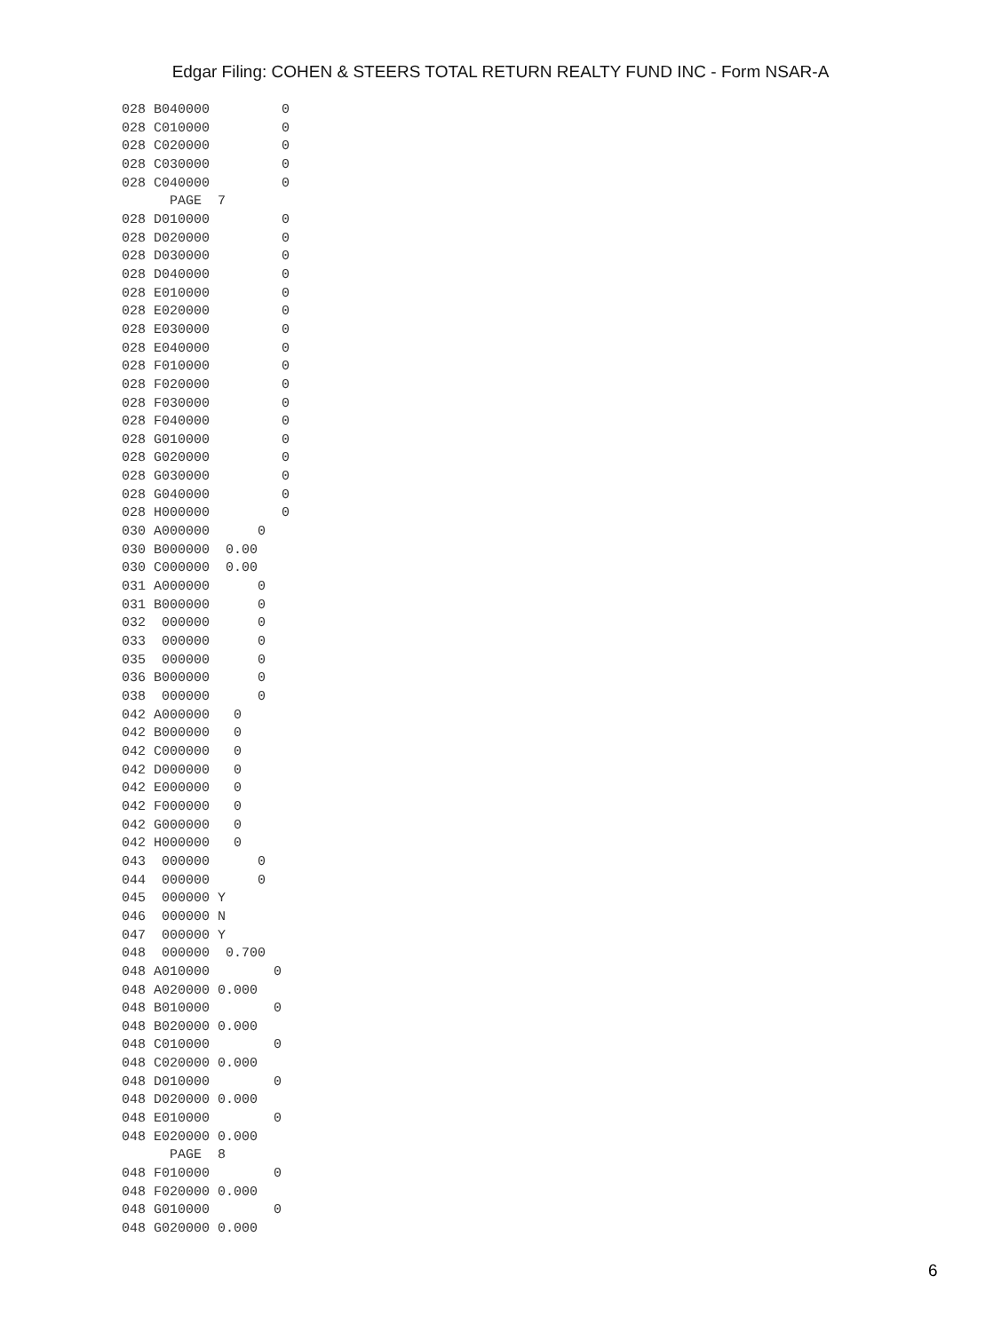Edgar Filing: COHEN & STEERS TOTAL RETURN REALTY FUND INC - Form NSAR-A
028 B040000         0
028 C010000         0
028 C020000         0
028 C030000         0
028 C040000         0
      PAGE  7
028 D010000         0
028 D020000         0
028 D030000         0
028 D040000         0
028 E010000         0
028 E020000         0
028 E030000         0
028 E040000         0
028 F010000         0
028 F020000         0
028 F030000         0
028 F040000         0
028 G010000         0
028 G020000         0
028 G030000         0
028 G040000         0
028 H000000         0
030 A000000      0
030 B000000  0.00
030 C000000  0.00
031 A000000      0
031 B000000      0
032  000000      0
033  000000      0
035  000000      0
036 B000000      0
038  000000      0
042 A000000   0
042 B000000   0
042 C000000   0
042 D000000   0
042 E000000   0
042 F000000   0
042 G000000   0
042 H000000   0
043  000000      0
044  000000      0
045  000000 Y
046  000000 N
047  000000 Y
048  000000  0.700
048 A010000        0
048 A020000 0.000
048 B010000        0
048 B020000 0.000
048 C010000        0
048 C020000 0.000
048 D010000        0
048 D020000 0.000
048 E010000        0
048 E020000 0.000
      PAGE  8
048 F010000        0
048 F020000 0.000
048 G010000        0
048 G020000 0.000
6